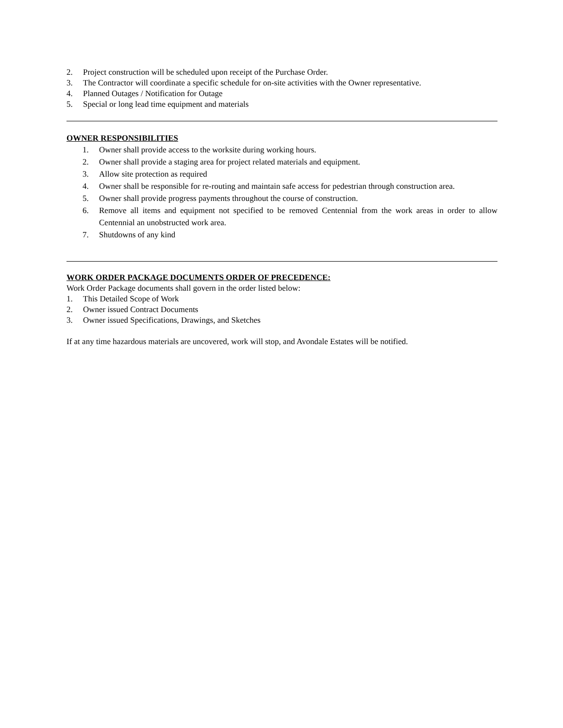2. Project construction will be scheduled upon receipt of the Purchase Order.
3. The Contractor will coordinate a specific schedule for on-site activities with the Owner representative.
4. Planned Outages / Notification for Outage
5. Special or long lead time equipment and materials
OWNER RESPONSIBILITIES
1. Owner shall provide access to the worksite during working hours.
2. Owner shall provide a staging area for project related materials and equipment.
3. Allow site protection as required
4. Owner shall be responsible for re-routing and maintain safe access for pedestrian through construction area.
5. Owner shall provide progress payments throughout the course of construction.
6. Remove all items and equipment not specified to be removed Centennial from the work areas in order to allow Centennial an unobstructed work area.
7. Shutdowns of any kind
WORK ORDER PACKAGE DOCUMENTS ORDER OF PRECEDENCE:
Work Order Package documents shall govern in the order listed below:
1. This Detailed Scope of Work
2. Owner issued Contract Documents
3. Owner issued Specifications, Drawings, and Sketches
If at any time hazardous materials are uncovered, work will stop, and Avondale Estates will be notified.